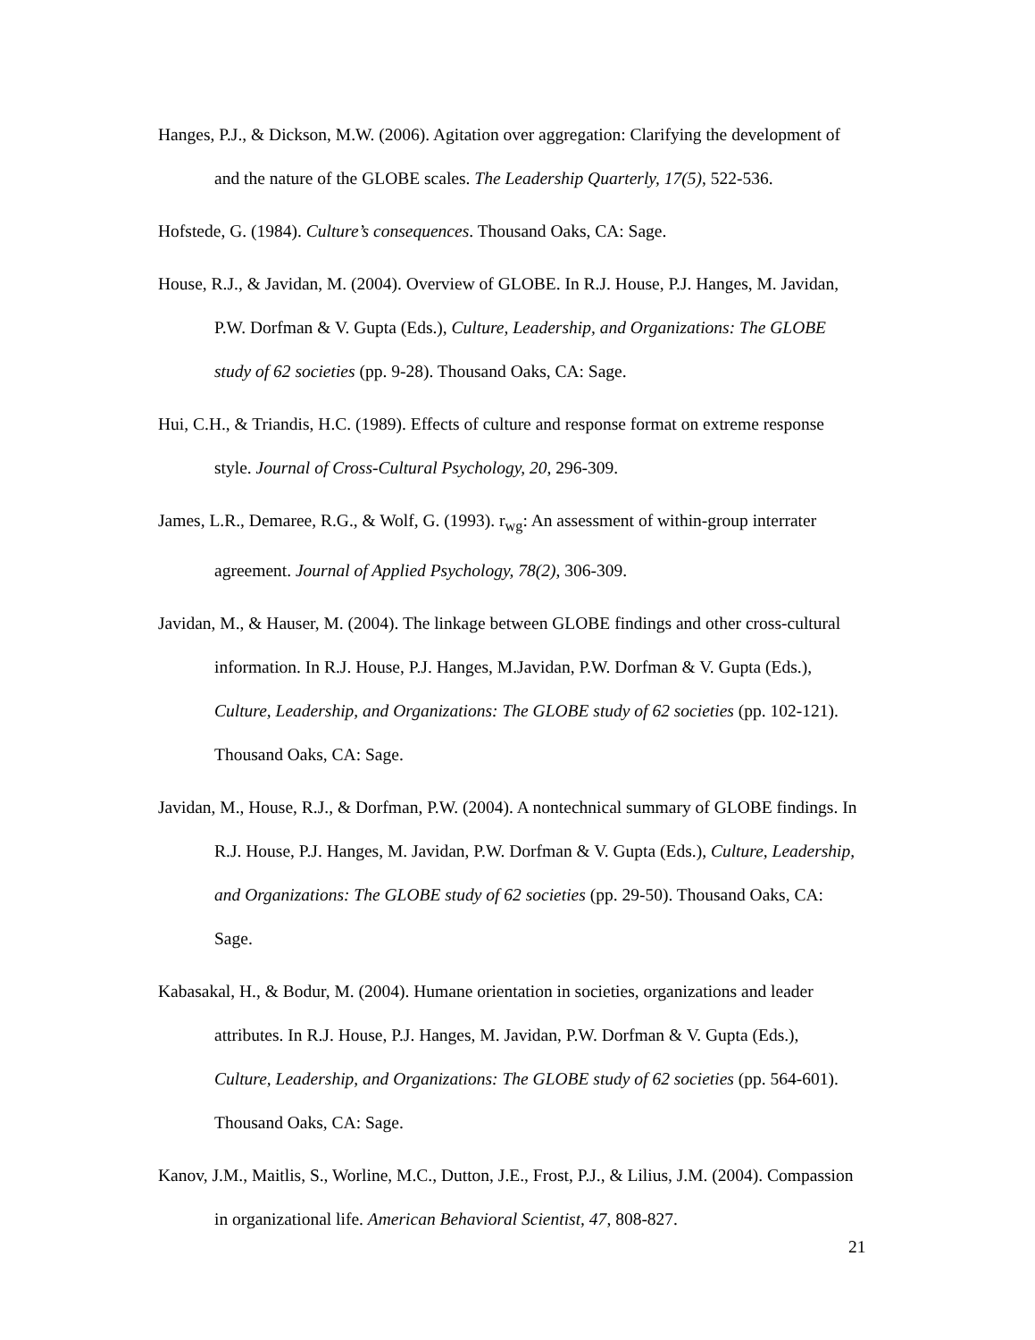Hanges, P.J., & Dickson, M.W. (2006). Agitation over aggregation: Clarifying the development of and the nature of the GLOBE scales. The Leadership Quarterly, 17(5), 522-536.
Hofstede, G. (1984). Culture’s consequences. Thousand Oaks, CA: Sage.
House, R.J., & Javidan, M. (2004). Overview of GLOBE. In R.J. House, P.J. Hanges, M. Javidan, P.W. Dorfman & V. Gupta (Eds.), Culture, Leadership, and Organizations: The GLOBE study of 62 societies (pp. 9-28). Thousand Oaks, CA: Sage.
Hui, C.H., & Triandis, H.C. (1989). Effects of culture and response format on extreme response style. Journal of Cross-Cultural Psychology, 20, 296-309.
James, L.R., Demaree, R.G., & Wolf, G. (1993). r<sub>wg</sub>: An assessment of within-group interrater agreement. Journal of Applied Psychology, 78(2), 306-309.
Javidan, M., & Hauser, M. (2004). The linkage between GLOBE findings and other cross-cultural information. In R.J. House, P.J. Hanges, M.Javidan, P.W. Dorfman & V. Gupta (Eds.), Culture, Leadership, and Organizations: The GLOBE study of 62 societies (pp. 102-121). Thousand Oaks, CA: Sage.
Javidan, M., House, R.J., & Dorfman, P.W. (2004). A nontechnical summary of GLOBE findings. In R.J. House, P.J. Hanges, M. Javidan, P.W. Dorfman & V. Gupta (Eds.), Culture, Leadership, and Organizations: The GLOBE study of 62 societies (pp. 29-50). Thousand Oaks, CA: Sage.
Kabasakal, H., & Bodur, M. (2004). Humane orientation in societies, organizations and leader attributes. In R.J. House, P.J. Hanges, M. Javidan, P.W. Dorfman & V. Gupta (Eds.), Culture, Leadership, and Organizations: The GLOBE study of 62 societies (pp. 564-601). Thousand Oaks, CA: Sage.
Kanov, J.M., Maitlis, S., Worline, M.C., Dutton, J.E., Frost, P.J., & Lilius, J.M. (2004). Compassion in organizational life. American Behavioral Scientist, 47, 808-827.
21